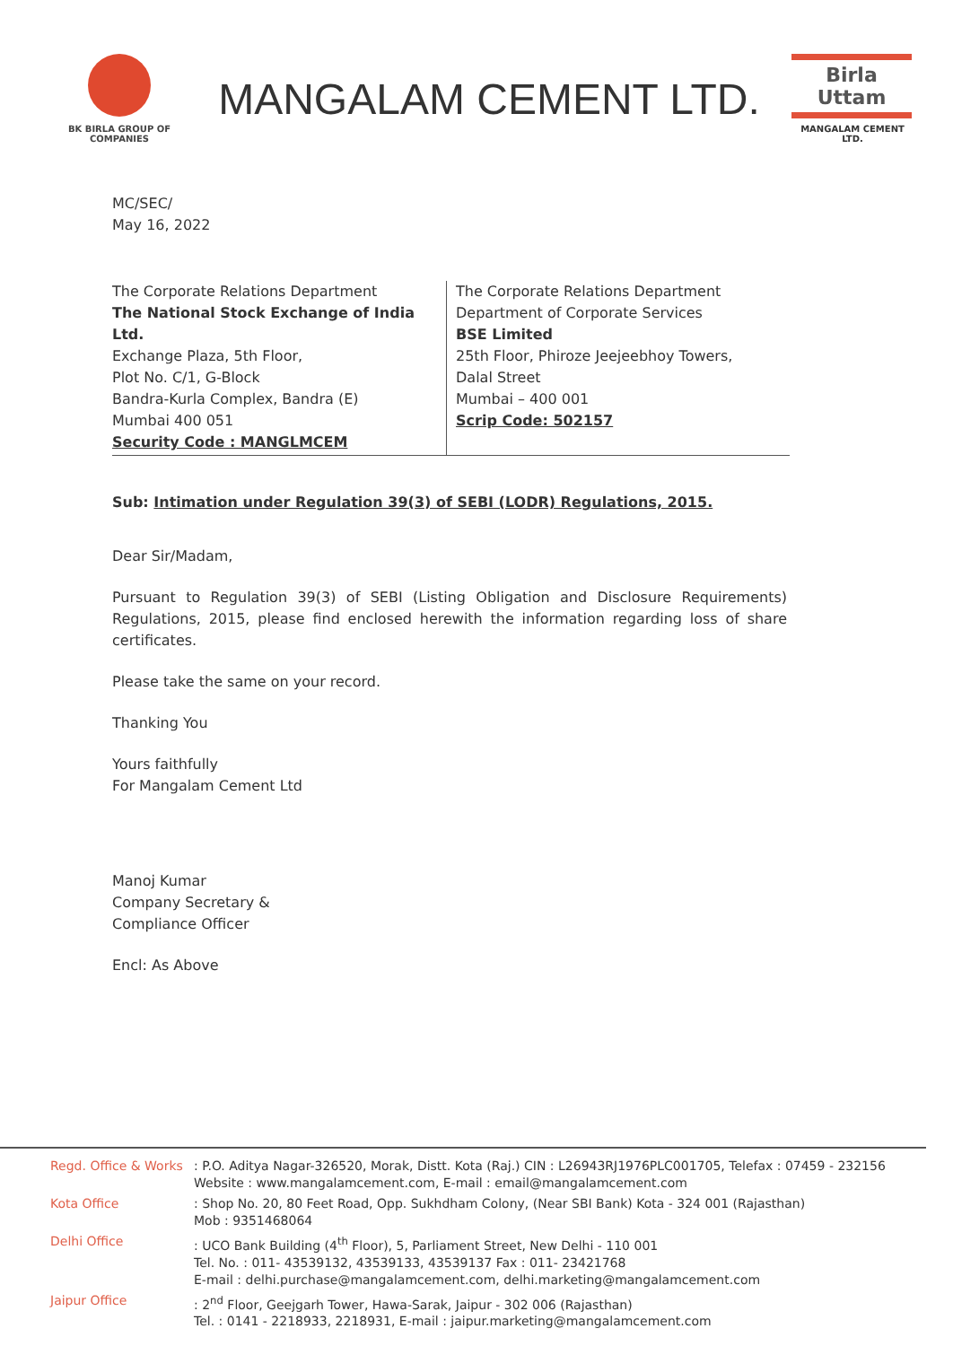BK BIRLA GROUP OF COMPANIES
MANGALAM CEMENT LTD.
Birla Uttam
MANGALAM CEMENT LTD.
MC/SEC/
May 16, 2022
The Corporate Relations Department
The National Stock Exchange of India Ltd.
Exchange Plaza, 5th Floor,
Plot No. C/1, G-Block
Bandra-Kurla Complex, Bandra (E)
Mumbai 400 051
Security Code : MANGLMCEM
The Corporate Relations Department
Department of Corporate Services
BSE Limited
25th Floor, Phiroze Jeejeebhoy Towers,
Dalal Street
Mumbai – 400 001
Scrip Code: 502157
Sub: Intimation under Regulation 39(3) of SEBI (LODR) Regulations, 2015.
Dear Sir/Madam,
Pursuant to Regulation 39(3) of SEBI (Listing Obligation and Disclosure Requirements) Regulations, 2015, please find enclosed herewith the information regarding loss of share certificates.
Please take the same on your record.
Thanking You
Yours faithfully
For Mangalam Cement Ltd
Manoj Kumar
Company Secretary &
Compliance Officer
Encl: As Above
Regd. Office & Works
: P.O. Aditya Nagar-326520, Morak, Distt. Kota (Raj.) CIN : L26943RJ1976PLC001705, Telefax : 07459 - 232156
Website : www.mangalamcement.com, E-mail : email@mangalamcement.com
Kota Office : Shop No. 20, 80 Feet Road, Opp. Sukhdham Colony, (Near SBI Bank) Kota - 324 001 (Rajasthan)
Mob : 9351468064
Delhi Office : UCO Bank Building (4<sup>th</sup> Floor), 5, Parliament Street, New Delhi - 110 001
Tel. No. : 011- 43539132, 43539133, 43539137 Fax : 011- 23421768
E-mail : delhi.purchase@mangalamcement.com, delhi.marketing@mangalamcement.com
Jaipur Office : 2<sup>nd</sup> Floor, Geejgarh Tower, Hawa-Sarak, Jaipur - 302 006 (Rajasthan)
Tel. : 0141 - 2218933, 2218931, E-mail : jaipur.marketing@mangalamcement.com